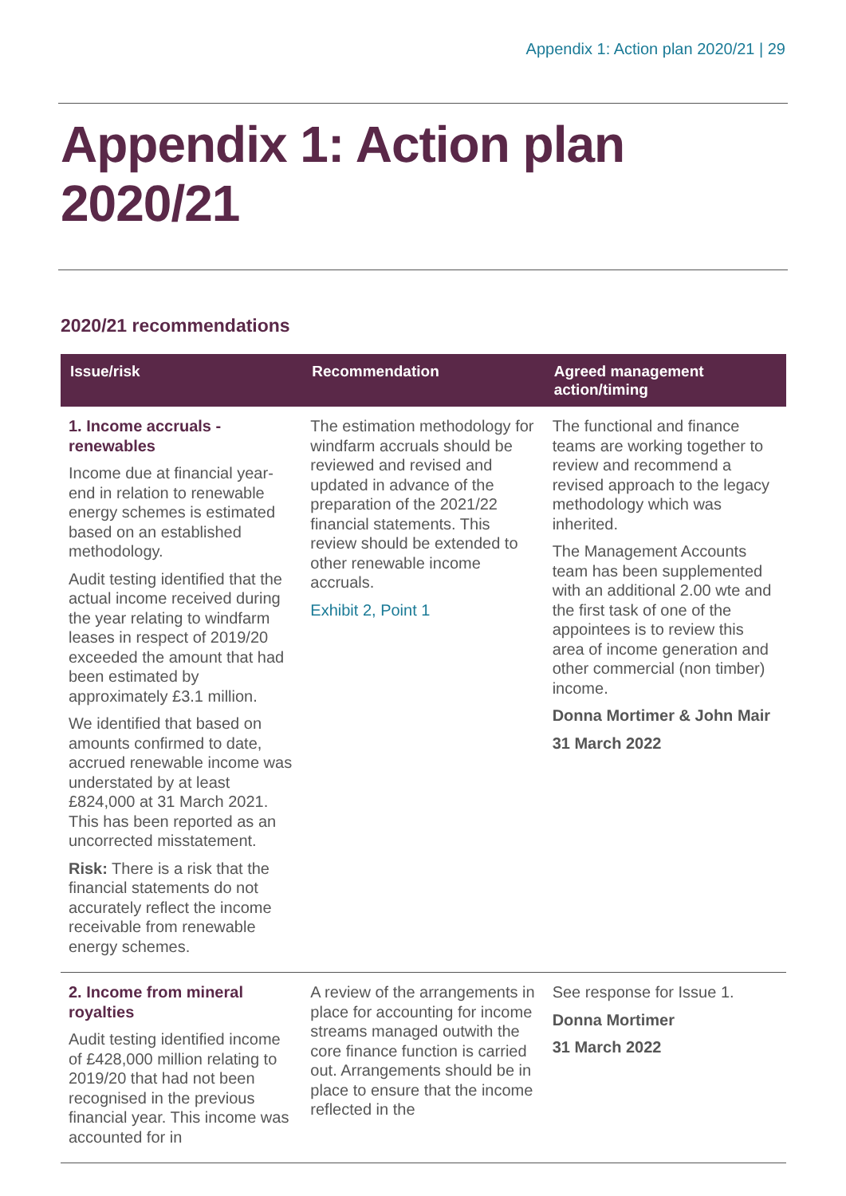Appendix 1: Action plan 2020/21 | 29
Appendix 1: Action plan 2020/21
2020/21 recommendations
| Issue/risk | Recommendation | Agreed management action/timing |
| --- | --- | --- |
| 1. Income accruals - renewables Income due at financial year-end in relation to renewable energy schemes is estimated based on an established methodology. Audit testing identified that the actual income received during the year relating to windfarm leases in respect of 2019/20 exceeded the amount that had been estimated by approximately £3.1 million. We identified that based on amounts confirmed to date, accrued renewable income was understated by at least £824,000 at 31 March 2021. This has been reported as an uncorrected misstatement. Risk: There is a risk that the financial statements do not accurately reflect the income receivable from renewable energy schemes. | The estimation methodology for windfarm accruals should be reviewed and revised and updated in advance of the preparation of the 2021/22 financial statements. This review should be extended to other renewable income accruals. Exhibit 2, Point 1 | The functional and finance teams are working together to review and recommend a revised approach to the legacy methodology which was inherited. The Management Accounts team has been supplemented with an additional 2.00 wte and the first task of one of the appointees is to review this area of income generation and other commercial (non timber) income. Donna Mortimer & John Mair 31 March 2022 |
| 2. Income from mineral royalties Audit testing identified income of £428,000 million relating to 2019/20 that had not been recognised in the previous financial year. This income was accounted for in | A review of the arrangements in place for accounting for income streams managed outwith the core finance function is carried out. Arrangements should be in place to ensure that the income reflected in the | See response for Issue 1. Donna Mortimer 31 March 2022 |